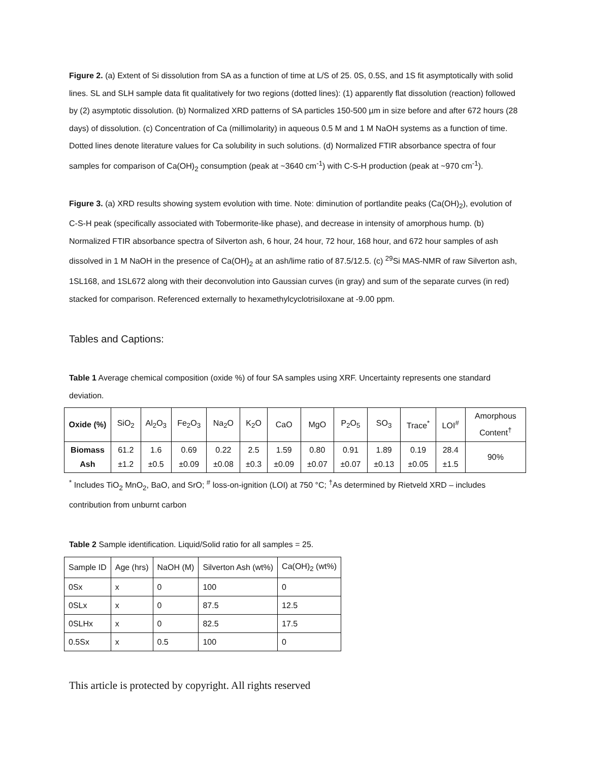Figure 2. (a) Extent of Si dissolution from SA as a function of time at L/S of 25. 0S, 0.5S, and 1S fit asymptotically with solid lines. SL and SLH sample data fit qualitatively for two regions (dotted lines): (1) apparently flat dissolution (reaction) followed by (2) asymptotic dissolution. (b) Normalized XRD patterns of SA particles 150-500 µm in size before and after 672 hours (28 days) of dissolution. (c) Concentration of Ca (millimolarity) in aqueous 0.5 M and 1 M NaOH systems as a function of time. Dotted lines denote literature values for Ca solubility in such solutions. (d) Normalized FTIR absorbance spectra of four samples for comparison of Ca(OH)<sub>2</sub> consumption (peak at ~3640 cm<sup>-1</sup>) with C-S-H production (peak at ~970 cm<sup>-1</sup>).
Figure 3. (a) XRD results showing system evolution with time. Note: diminution of portlandite peaks (Ca(OH)<sub>2</sub>), evolution of C-S-H peak (specifically associated with Tobermorite-like phase), and decrease in intensity of amorphous hump. (b) Normalized FTIR absorbance spectra of Silverton ash, 6 hour, 24 hour, 72 hour, 168 hour, and 672 hour samples of ash dissolved in 1 M NaOH in the presence of Ca(OH)<sub>2</sub> at an ash/lime ratio of 87.5/12.5. (c) <sup>29</sup>Si MAS-NMR of raw Silverton ash, 1SL168, and 1SL672 along with their deconvolution into Gaussian curves (in gray) and sum of the separate curves (in red) stacked for comparison. Referenced externally to hexamethylcyclotrisiloxane at -9.00 ppm.
Tables and Captions:
Table 1 Average chemical composition (oxide %) of four SA samples using XRF. Uncertainty represents one standard deviation.
| Oxide (%) | SiO<sub>2</sub> | Al<sub>2</sub>O<sub>3</sub> | Fe<sub>2</sub>O<sub>3</sub> | Na<sub>2</sub>O | K<sub>2</sub>O | CaO | MgO | P<sub>2</sub>O<sub>5</sub> | SO<sub>3</sub> | Trace<sup>*</sup> | LOI<sup>#</sup> | Amorphous Content<sup>†</sup> |
| Biomass Ash | 61.2 ±1.2 | 1.6 ±0.5 | 0.69 ±0.09 | 0.22 ±0.08 | 2.5 ±0.3 | 1.59 ±0.09 | 0.80 ±0.07 | 0.91 ±0.07 | 1.89 ±0.13 | 0.19 ±0.05 | 28.4 ±1.5 | 90% |
<sup>*</sup> Includes TiO<sub>2</sub> MnO<sub>2</sub>, BaO, and SrO; <sup>#</sup> loss-on-ignition (LOI) at 750 °C; <sup>†</sup>As determined by Rietveld XRD – includes contribution from unburnt carbon
Table 2 Sample identification. Liquid/Solid ratio for all samples = 25.
| Sample ID | Age (hrs) | NaOH (M) | Silverton Ash (wt%) | Ca(OH)<sub>2</sub> (wt%) |
| 0Sx | x | 0 | 100 | 0 |
| 0SLx | x | 0 | 87.5 | 12.5 |
| 0SLHx | x | 0 | 82.5 | 17.5 |
| 0.5Sx | x | 0.5 | 100 | 0 |
This article is protected by copyright. All rights reserved